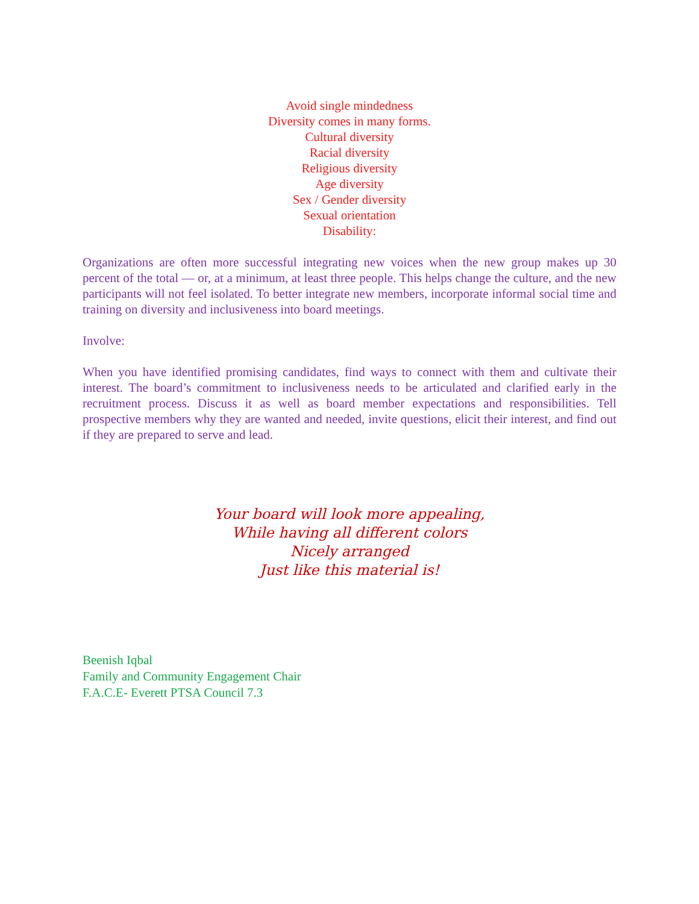Avoid single mindedness
Diversity comes in many forms.
Cultural diversity
Racial diversity
Religious diversity
Age diversity
Sex / Gender diversity
Sexual orientation
Disability:
Organizations are often more successful integrating new voices when the new group makes up 30 percent of the total — or, at a minimum, at least three people. This helps change the culture, and the new participants will not feel isolated. To better integrate new members, incorporate informal social time and training on diversity and inclusiveness into board meetings.
Involve:
When you have identified promising candidates, find ways to connect with them and cultivate their interest. The board’s commitment to inclusiveness needs to be articulated and clarified early in the recruitment process. Discuss it as well as board member expectations and responsibilities. Tell prospective members why they are wanted and needed, invite questions, elicit their interest, and find out if they are prepared to serve and lead.
Your board will look more appealing,
While having all different colors
Nicely arranged
Just like this material is!
Beenish Iqbal
Family and Community Engagement Chair
F.A.C.E- Everett PTSA Council 7.3